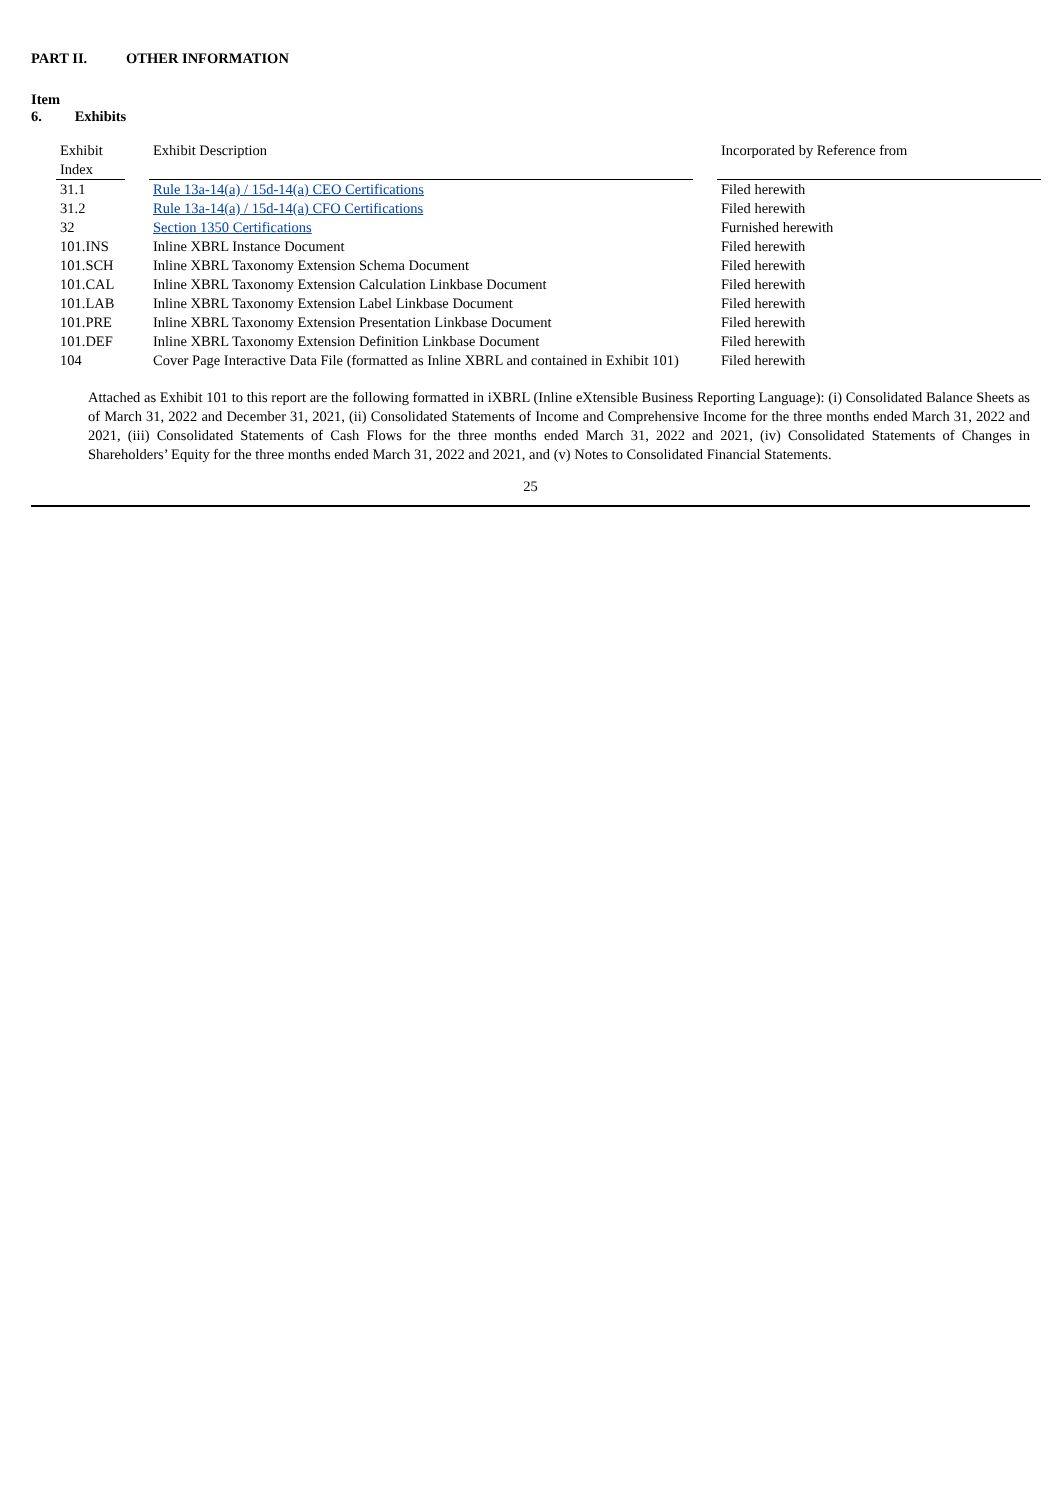PART II. OTHER INFORMATION
Item 6. Exhibits
| Exhibit Index | | Exhibit Description | | Incorporated by Reference from |
| --- | --- | --- | --- | --- |
| 31.1 | | Rule 13a-14(a) / 15d-14(a) CEO Certifications | | Filed herewith |
| 31.2 | | Rule 13a-14(a) / 15d-14(a) CFO Certifications | | Filed herewith |
| 32 | | Section 1350 Certifications | | Furnished herewith |
| 101.INS | | Inline XBRL Instance Document | | Filed herewith |
| 101.SCH | | Inline XBRL Taxonomy Extension Schema Document | | Filed herewith |
| 101.CAL | | Inline XBRL Taxonomy Extension Calculation Linkbase Document | | Filed herewith |
| 101.LAB | | Inline XBRL Taxonomy Extension Label Linkbase Document | | Filed herewith |
| 101.PRE | | Inline XBRL Taxonomy Extension Presentation Linkbase Document | | Filed herewith |
| 101.DEF | | Inline XBRL Taxonomy Extension Definition Linkbase Document | | Filed herewith |
| 104 | | Cover Page Interactive Data File (formatted as Inline XBRL and contained in Exhibit 101) | | Filed herewith |
Attached as Exhibit 101 to this report are the following formatted in iXBRL (Inline eXtensible Business Reporting Language): (i) Consolidated Balance Sheets as of March 31, 2022 and December 31, 2021, (ii) Consolidated Statements of Income and Comprehensive Income for the three months ended March 31, 2022 and 2021, (iii) Consolidated Statements of Cash Flows for the three months ended March 31, 2022 and 2021, (iv) Consolidated Statements of Changes in Shareholders’ Equity for the three months ended March 31, 2022 and 2021, and (v) Notes to Consolidated Financial Statements.
25